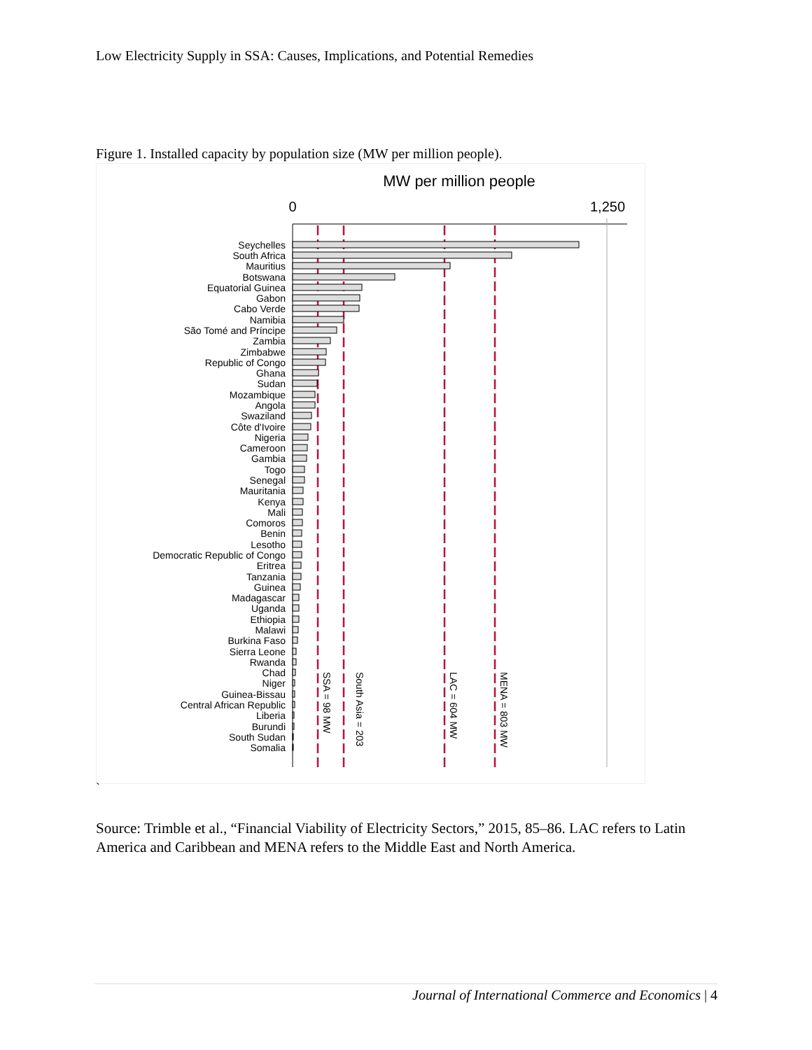Low Electricity Supply in SSA: Causes, Implications, and Potential Remedies
Figure 1. Installed capacity by population size (MW per million people).
MW per million people
0
1,250
Seychelles
South Africa
Mauritius
Botswana
Equatorial Guinea
Gabon
Cabo Verde
Namibia
São Tomé and Príncipe
Zambia
Zimbabwe
Republic of Congo
Ghana
Sudan
Mozambique
Angola
Swaziland
Côte d'Ivoire
Nigeria
Cameroon
Gambia
Togo
Senegal
Mauritania
Kenya
Mali
Comoros
Benin
Lesotho
Democratic Republic of Congo
Eritrea
Tanzania
Guinea
Madagascar
Uganda
Ethiopia
Malawi
Burkina Faso
Sierra Leone
Rwanda
Chad
Niger
Guinea-Bissau
Central African Republic
Liberia
Burundi
South Sudan
Somalia
SSA = 98 MW
South Asia = 203
LAC = 604 MW
MENA = 803 MW
`
Source: Trimble et al., “Financial Viability of Electricity Sectors,” 2015, 85–86. LAC refers to Latin America and Caribbean and MENA refers to the Middle East and North America.
Journal of International Commerce and Economics | 4